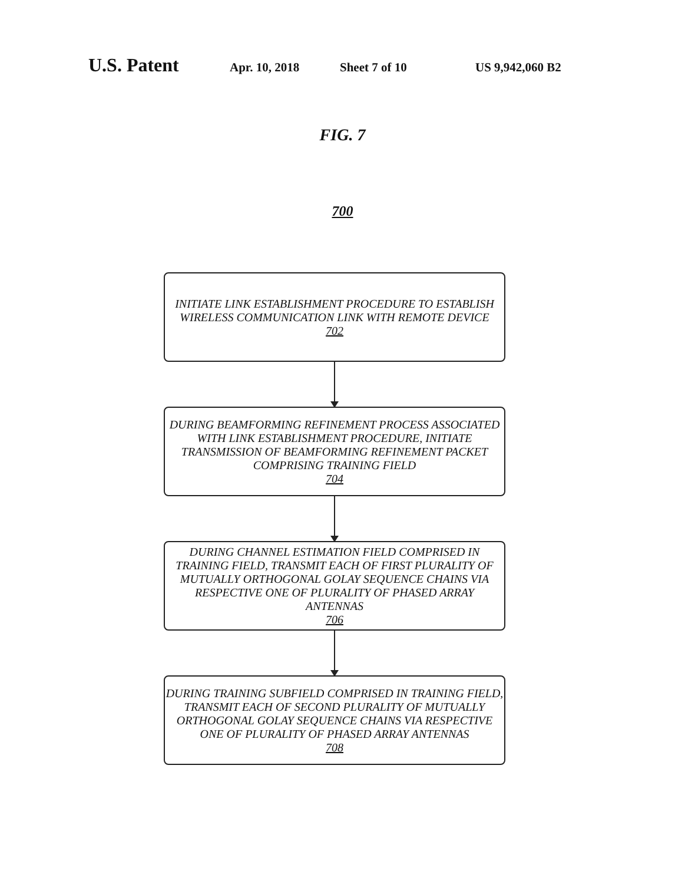U.S. Patent Apr. 10, 2018 Sheet 7 of 10 US 9,942,060 B2
FIG. 7
700
INITIATE LINK ESTABLISHMENT PROCEDURE TO ESTABLISH WIRELESS COMMUNICATION LINK WITH REMOTE DEVICE
702
DURING BEAMFORMING REFINEMENT PROCESS ASSOCIATED WITH LINK ESTABLISHMENT PROCEDURE, INITIATE TRANSMISSION OF BEAMFORMING REFINEMENT PACKET COMPRISING TRAINING FIELD
704
DURING CHANNEL ESTIMATION FIELD COMPRISED IN TRAINING FIELD, TRANSMIT EACH OF FIRST PLURALITY OF MUTUALLY ORTHOGONAL GOLAY SEQUENCE CHAINS VIA RESPECTIVE ONE OF PLURALITY OF PHASED ARRAY ANTENNAS
706
DURING TRAINING SUBFIELD COMPRISED IN TRAINING FIELD, TRANSMIT EACH OF SECOND PLURALITY OF MUTUALLY ORTHOGONAL GOLAY SEQUENCE CHAINS VIA RESPECTIVE ONE OF PLURALITY OF PHASED ARRAY ANTENNAS
708